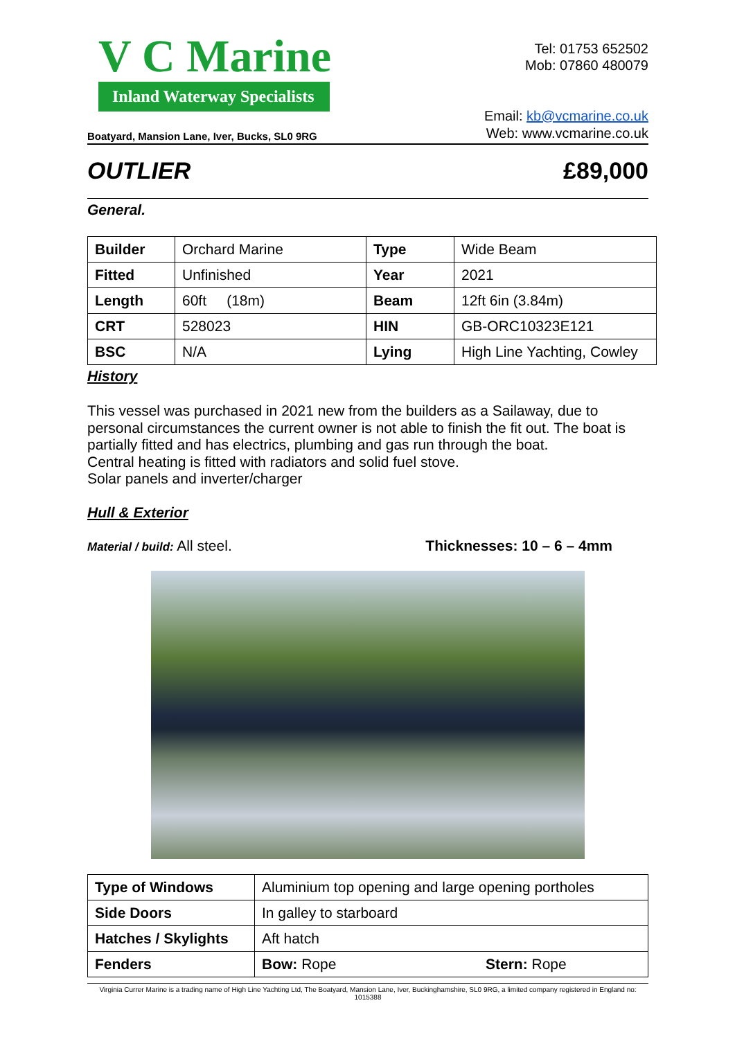V C Marine
Inland Waterway Specialists
Tel: 01753 652502
Mob: 07860 480079
Boatyard, Mansion Lane, Iver, Bucks, SL0 9RG
Email: kb@vcmarine.co.uk
Web: www.vcmarine.co.uk
OUTLIER £89,000
General.
| Builder | Orchard Marine | Type | Wide Beam |
| Fitted | Unfinished | Year | 2021 |
| Length | 60ft (18m) | Beam | 12ft 6in (3.84m) |
| CRT | 528023 | HIN | GB-ORC10323E121 |
| BSC | N/A | Lying | High Line Yachting, Cowley |
History
This vessel was purchased in 2021 new from the builders as a Sailaway, due to personal circumstances the current owner is not able to finish the fit out. The boat is partially fitted and has electrics, plumbing and gas run through the boat.
Central heating is fitted with radiators and solid fuel stove.
Solar panels and inverter/charger
Hull & Exterior
Material / build: All steel. Thicknesses: 10 – 6 – 4mm
| Type of Windows | Aluminium top opening and large opening portholes | |
| Side Doors | In galley to starboard | |
| Hatches / Skylights | Aft hatch | |
| Fenders | Bow: Rope | Stern: Rope |
Virginia Currer Marine is a trading name of High Line Yachting Ltd, The Boatyard, Mansion Lane, Iver, Buckinghamshire, SL0 9RG, a limited company registered in England no: 1015388